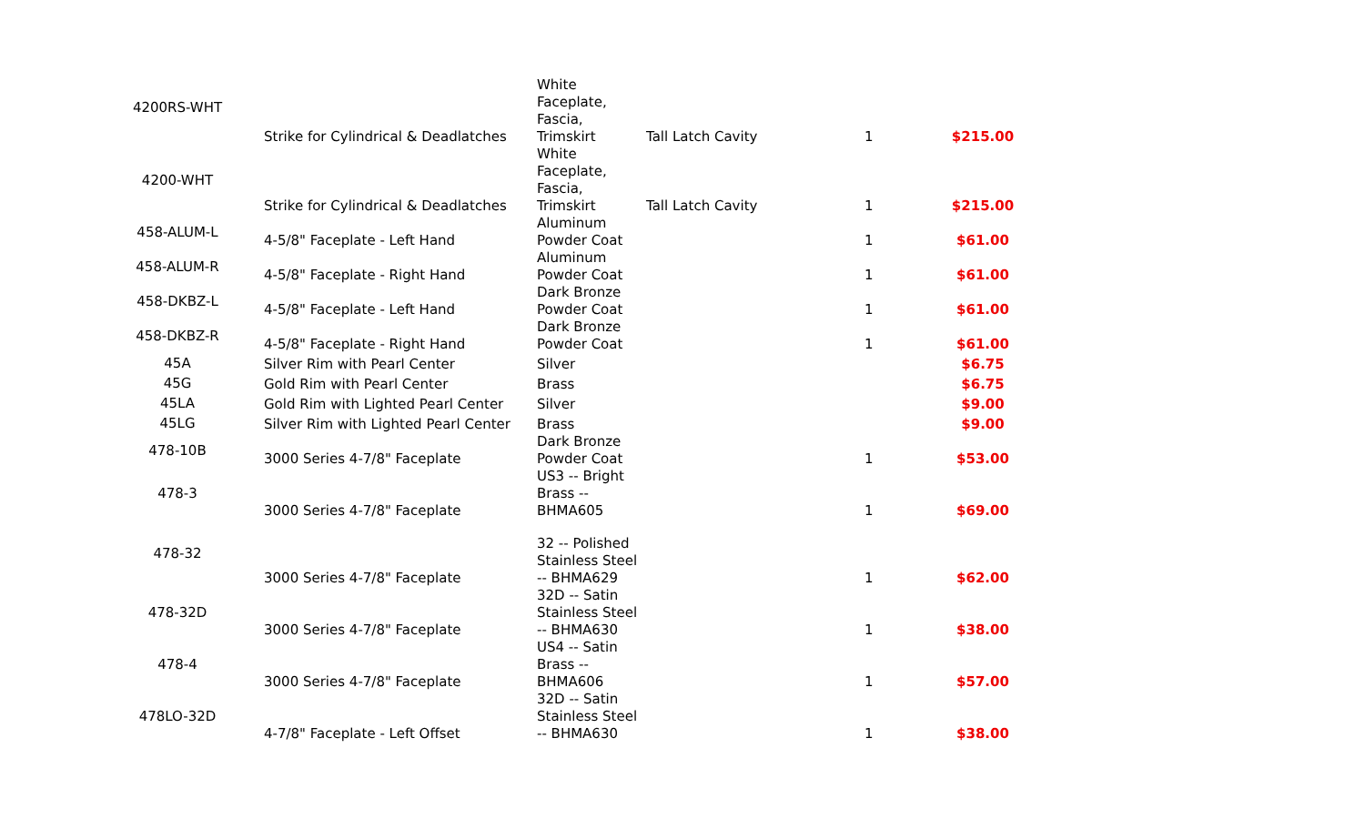| 4200RS-WHT | Strike for Cylindrical & Deadlatches | White Faceplate, Fascia, Trimskirt | Tall Latch Cavity | 1 | $215.00 |
| 4200-WHT | Strike for Cylindrical & Deadlatches | White Faceplate, Fascia, Trimskirt | Tall Latch Cavity | 1 | $215.00 |
| 458-ALUM-L | 4-5/8" Faceplate - Left Hand | Aluminum Powder Coat | | 1 | $61.00 |
| 458-ALUM-R | 4-5/8" Faceplate - Right Hand | Aluminum Powder Coat | | 1 | $61.00 |
| 458-DKBZ-L | 4-5/8" Faceplate - Left Hand | Dark Bronze Powder Coat | | 1 | $61.00 |
| 458-DKBZ-R | 4-5/8" Faceplate - Right Hand | Dark Bronze Powder Coat | | 1 | $61.00 |
| 45A | Silver Rim with Pearl Center | Silver | | | $6.75 |
| 45G | Gold Rim with Pearl Center | Brass | | | $6.75 |
| 45LA | Gold Rim with Lighted Pearl Center | Silver | | | $9.00 |
| 45LG | Silver Rim with Lighted Pearl Center | Brass | | | $9.00 |
| 478-10B | 3000 Series 4-7/8" Faceplate | Dark Bronze Powder Coat | | 1 | $53.00 |
| 478-3 | 3000 Series 4-7/8" Faceplate | US3 -- Bright Brass -- BHMA605 | | 1 | $69.00 |
| 478-32 | 3000 Series 4-7/8" Faceplate | 32 -- Polished Stainless Steel -- BHMA629 | | 1 | $62.00 |
| 478-32D | 3000 Series 4-7/8" Faceplate | 32D -- Satin Stainless Steel -- BHMA630 | | 1 | $38.00 |
| 478-4 | 3000 Series 4-7/8" Faceplate | US4 -- Satin Brass -- BHMA606 | | 1 | $57.00 |
| 478LO-32D | 4-7/8" Faceplate - Left Offset | 32D -- Satin Stainless Steel -- BHMA630 | | 1 | $38.00 |